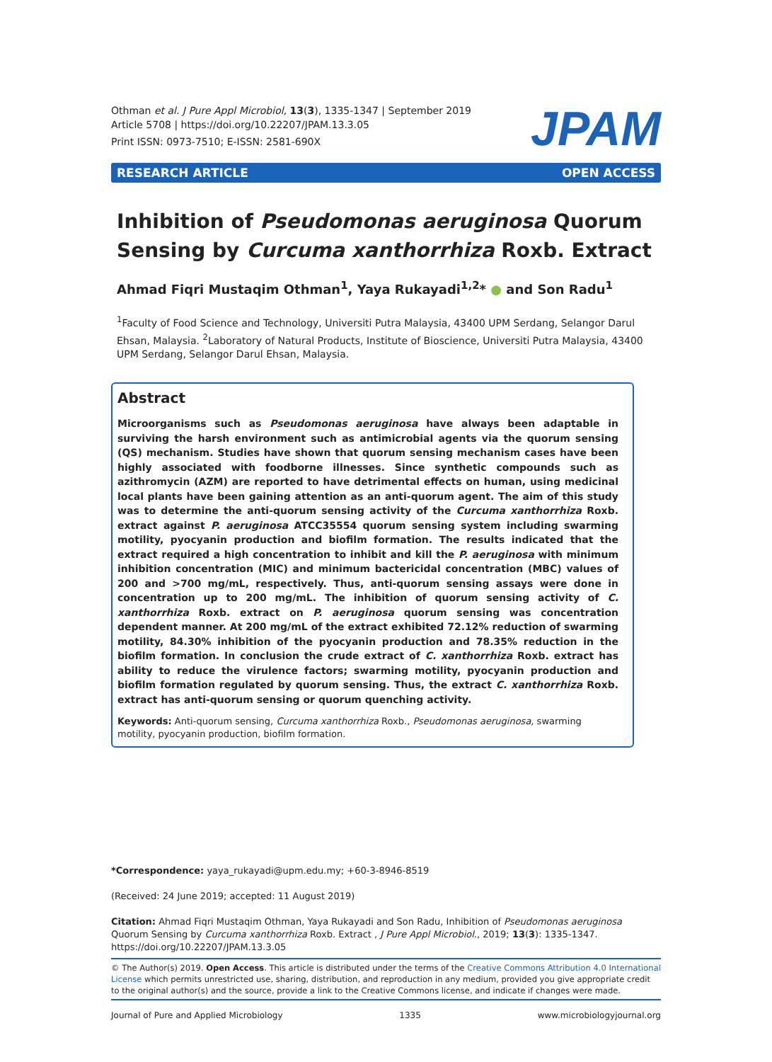Othman et al. J Pure Appl Microbiol, 13(3), 1335-1347 | September 2019
Article 5708 | https://doi.org/10.22207/JPAM.13.3.05
Print ISSN: 0973-7510; E-ISSN: 2581-690X
JPAM
RESEARCH ARTICLE OPEN ACCESS
Inhibition of Pseudomonas aeruginosa Quorum
Sensing by Curcuma xanthorrhiza Roxb. Extract
Ahmad Fiqri Mustaqim Othman<sup>1</sup>, Yaya Rukayadi<sup>1,2</sup>* ● and Son Radu<sup>1</sup>
<sup>1</sup> Faculty of Food Science and Technology, Universiti Putra Malaysia, 43400 UPM Serdang, Selangor Darul Ehsan, Malaysia. <sup>2</sup>Laboratory of Natural Products, Institute of Bioscience, Universiti Putra Malaysia, 43400 UPM Serdang, Selangor Darul Ehsan, Malaysia.
Abstract
Microorganisms such as Pseudomonas aeruginosa have always been adaptable in surviving the harsh environment such as antimicrobial agents via the quorum sensing (QS) mechanism. Studies have shown that quorum sensing mechanism cases have been highly associated with foodborne illnesses. Since synthetic compounds such as azithromycin (AZM) are reported to have detrimental effects on human, using medicinal local plants have been gaining attention as an anti-quorum agent. The aim of this study was to determine the anti-quorum sensing activity of the Curcuma xanthorrhiza Roxb. extract against P. aeruginosa ATCC35554 quorum sensing system including swarming motility, pyocyanin production and biofilm formation. The results indicated that the extract required a high concentration to inhibit and kill the P. aeruginosa with minimum inhibition concentration (MIC) and minimum bactericidal concentration (MBC) values of 200 and >700 mg/mL, respectively. Thus, anti-quorum sensing assays were done in concentration up to 200 mg/mL. The inhibition of quorum sensing activity of C. xanthorrhiza Roxb. extract on P. aeruginosa quorum sensing was concentration dependent manner. At 200 mg/mL of the extract exhibited 72.12% reduction of swarming motility, 84.30% inhibition of the pyocyanin production and 78.35% reduction in the biofilm formation. In conclusion the crude extract of C. xanthorrhiza Roxb. extract has ability to reduce the virulence factors; swarming motility, pyocyanin production and biofilm formation regulated by quorum sensing. Thus, the extract C. xanthorrhiza Roxb. extract has anti-quorum sensing or quorum quenching activity.
Keywords: Anti-quorum sensing, Curcuma xanthorrhiza Roxb., Pseudomonas aeruginosa, swarming motility, pyocyanin production, biofilm formation.
*Correspondence: yaya_rukayadi@upm.edu.my; +60-3-8946-8519
(Received: 24 June 2019; accepted: 11 August 2019)
Citation: Ahmad Fiqri Mustaqim Othman, Yaya Rukayadi and Son Radu, Inhibition of Pseudomonas aeruginosa Quorum Sensing by Curcuma xanthorrhiza Roxb. Extract , J Pure Appl Microbiol., 2019; 13(3): 1335-1347. https://doi.org/10.22207/JPAM.13.3.05
© The Author(s) 2019. Open Access. This article is distributed under the terms of the Creative Commons Attribution 4.0 International License which permits unrestricted use, sharing, distribution, and reproduction in any medium, provided you give appropriate credit to the original author(s) and the source, provide a link to the Creative Commons license, and indicate if changes were made.
Journal of Pure and Applied Microbiology 1335 www.microbiologyjournal.org